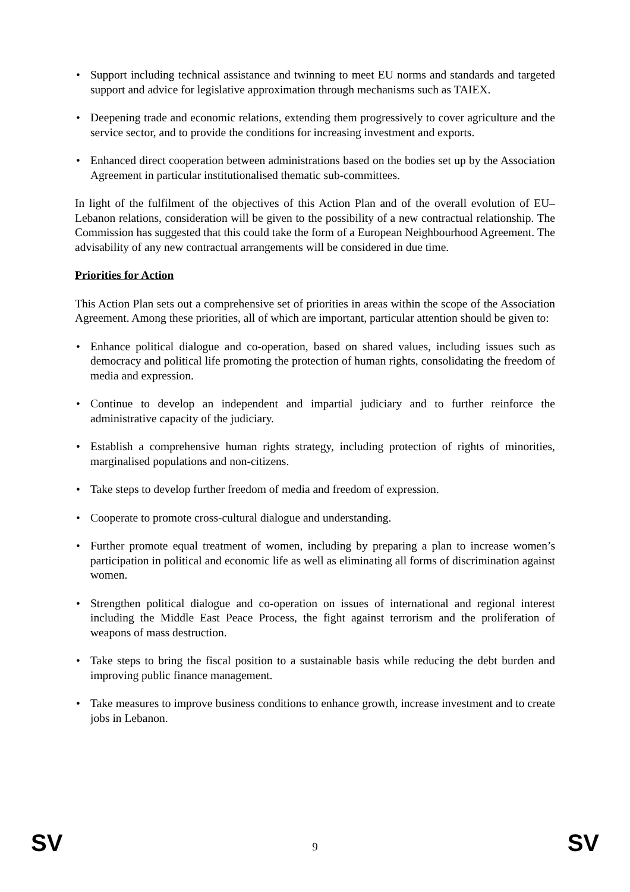• Support including technical assistance and twinning to meet EU norms and standards and targeted support and advice for legislative approximation through mechanisms such as TAIEX.
• Deepening trade and economic relations, extending them progressively to cover agriculture and the service sector, and to provide the conditions for increasing investment and exports.
• Enhanced direct cooperation between administrations based on the bodies set up by the Association Agreement in particular institutionalised thematic sub-committees.
In light of the fulfilment of the objectives of this Action Plan and of the overall evolution of EU–Lebanon relations, consideration will be given to the possibility of a new contractual relationship. The Commission has suggested that this could take the form of a European Neighbourhood Agreement. The advisability of any new contractual arrangements will be considered in due time.
Priorities for Action
This Action Plan sets out a comprehensive set of priorities in areas within the scope of the Association Agreement. Among these priorities, all of which are important, particular attention should be given to:
• Enhance political dialogue and co-operation, based on shared values, including issues such as democracy and political life promoting the protection of human rights, consolidating the freedom of media and expression.
• Continue to develop an independent and impartial judiciary and to further reinforce the administrative capacity of the judiciary.
• Establish a comprehensive human rights strategy, including protection of rights of minorities, marginalised populations and non-citizens.
• Take steps to develop further freedom of media and freedom of expression.
• Cooperate to promote cross-cultural dialogue and understanding.
• Further promote equal treatment of women, including by preparing a plan to increase women’s participation in political and economic life as well as eliminating all forms of discrimination against women.
• Strengthen political dialogue and co-operation on issues of international and regional interest including the Middle East Peace Process, the fight against terrorism and the proliferation of weapons of mass destruction.
• Take steps to bring the fiscal position to a sustainable basis while reducing the debt burden and improving public finance management.
• Take measures to improve business conditions to enhance growth, increase investment and to create jobs in Lebanon.
SV 9 SV